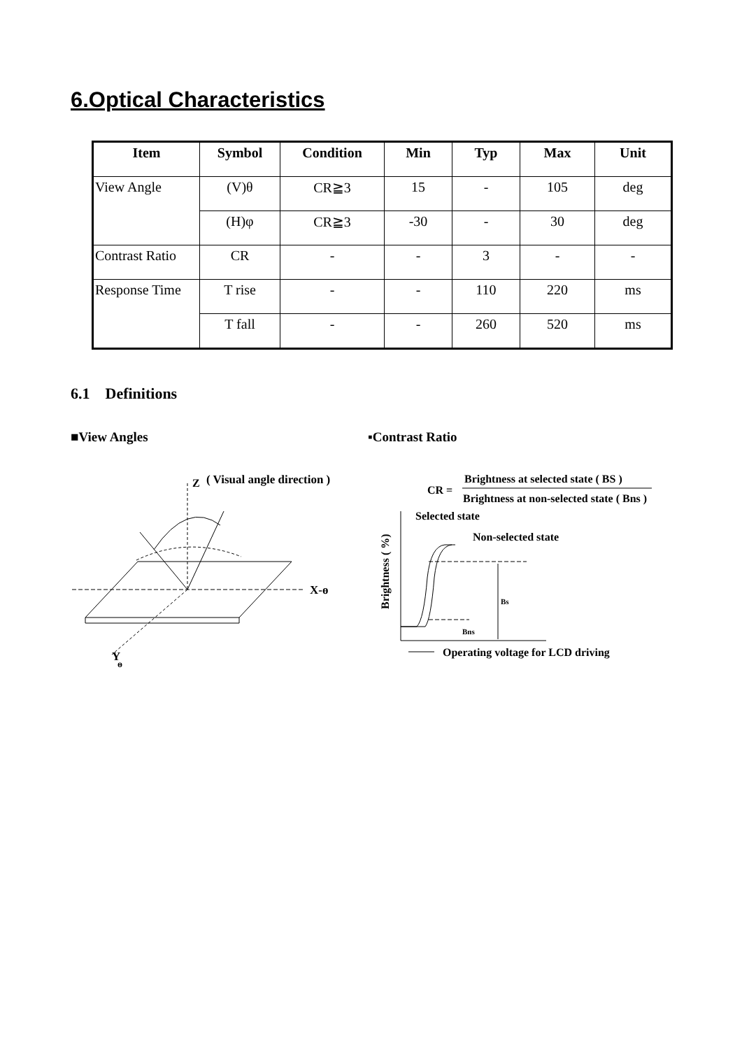6.Optical Characteristics
| Item | Symbol | Condition | Min | Typ | Max | Unit |
| --- | --- | --- | --- | --- | --- | --- |
| View Angle | (V)θ | CR≧3 | 15 | - | 105 | deg |
| | (H)φ | CR≧3 | -30 | - | 30 | deg |
| Contrast Ratio | CR | - | - | 3 | - | - |
| Response Time | T rise | - | - | 110 | 220 | ms |
| | T fall | - | - | 260 | 520 | ms |
6.1 Definitions
■View Angles
Z
( Visual angle direction )
X-ɵ
Y
ɵ
▪Contrast Ratio
CR =
Brightness at selected state ( BS )
Brightness at non-selected state ( Bns )
Selected state
Non-selected state
Brightness ( %)
Bs
Bns
Operating voltage for LCD driving